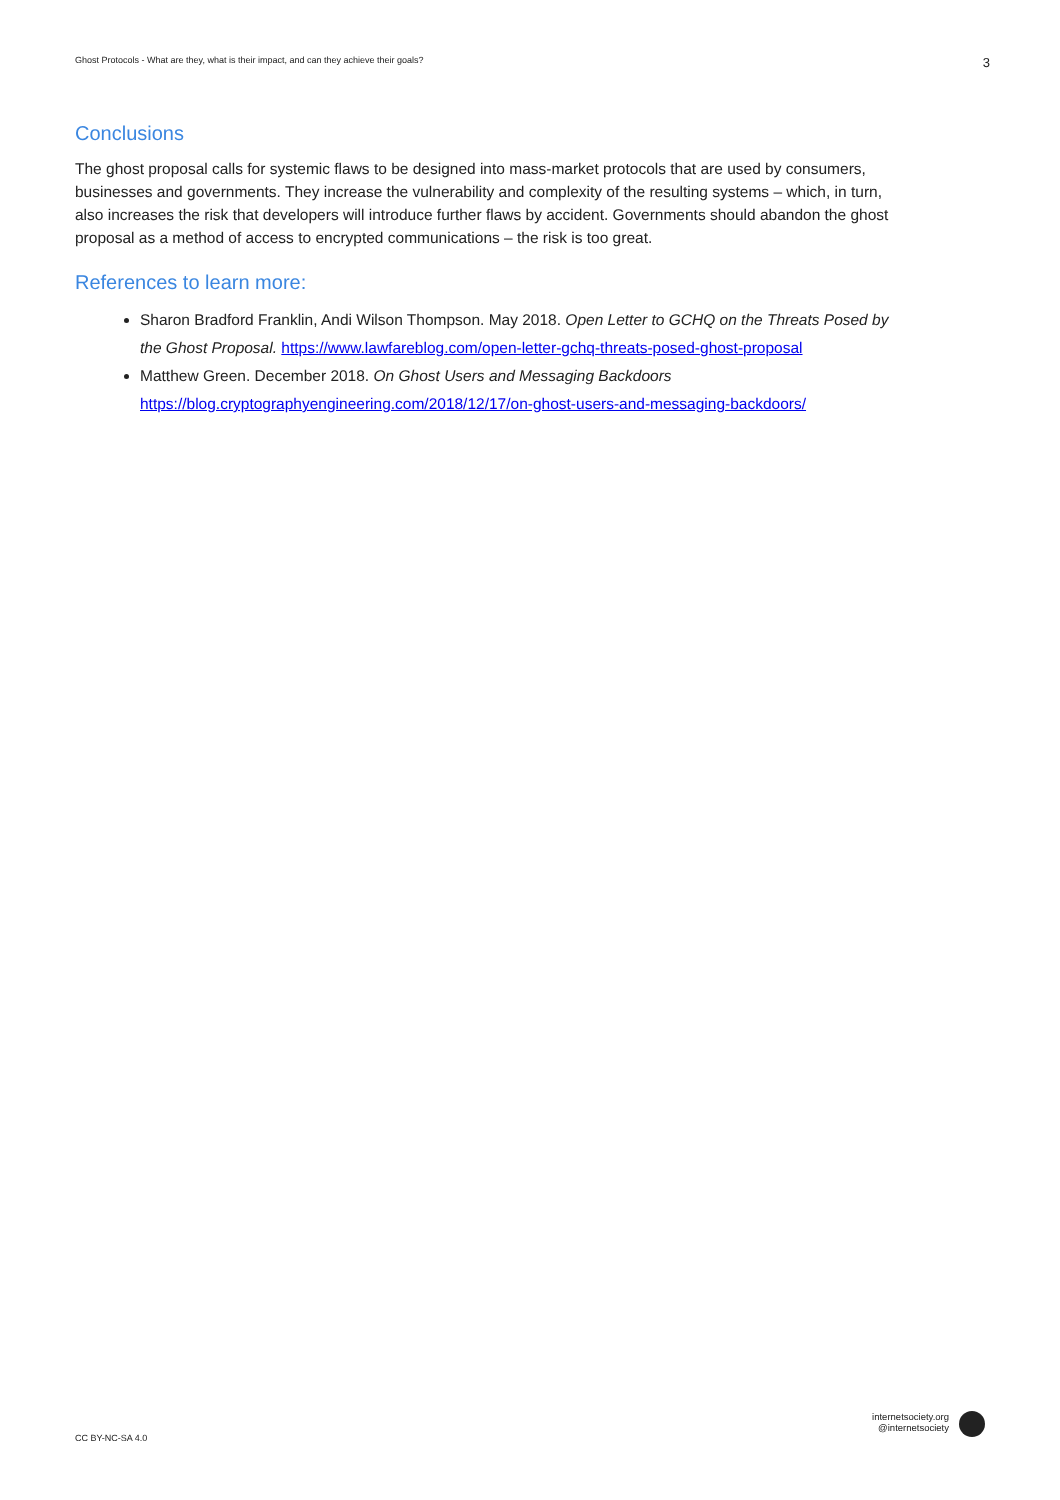Ghost Protocols - What are they, what is their impact, and can they achieve their goals? 3
Conclusions
The ghost proposal calls for systemic flaws to be designed into mass-market protocols that are used by consumers, businesses and governments. They increase the vulnerability and complexity of the resulting systems – which, in turn, also increases the risk that developers will introduce further flaws by accident. Governments should abandon the ghost proposal as a method of access to encrypted communications – the risk is too great.
References to learn more:
Sharon Bradford Franklin, Andi Wilson Thompson. May 2018. Open Letter to GCHQ on the Threats Posed by the Ghost Proposal. https://www.lawfareblog.com/open-letter-gchq-threats-posed-ghost-proposal
Matthew Green. December 2018. On Ghost Users and Messaging Backdoors https://blog.cryptographyengineering.com/2018/12/17/on-ghost-users-and-messaging-backdoors/
CC BY-NC-SA 4.0
internetsociety.org
@internetsociety